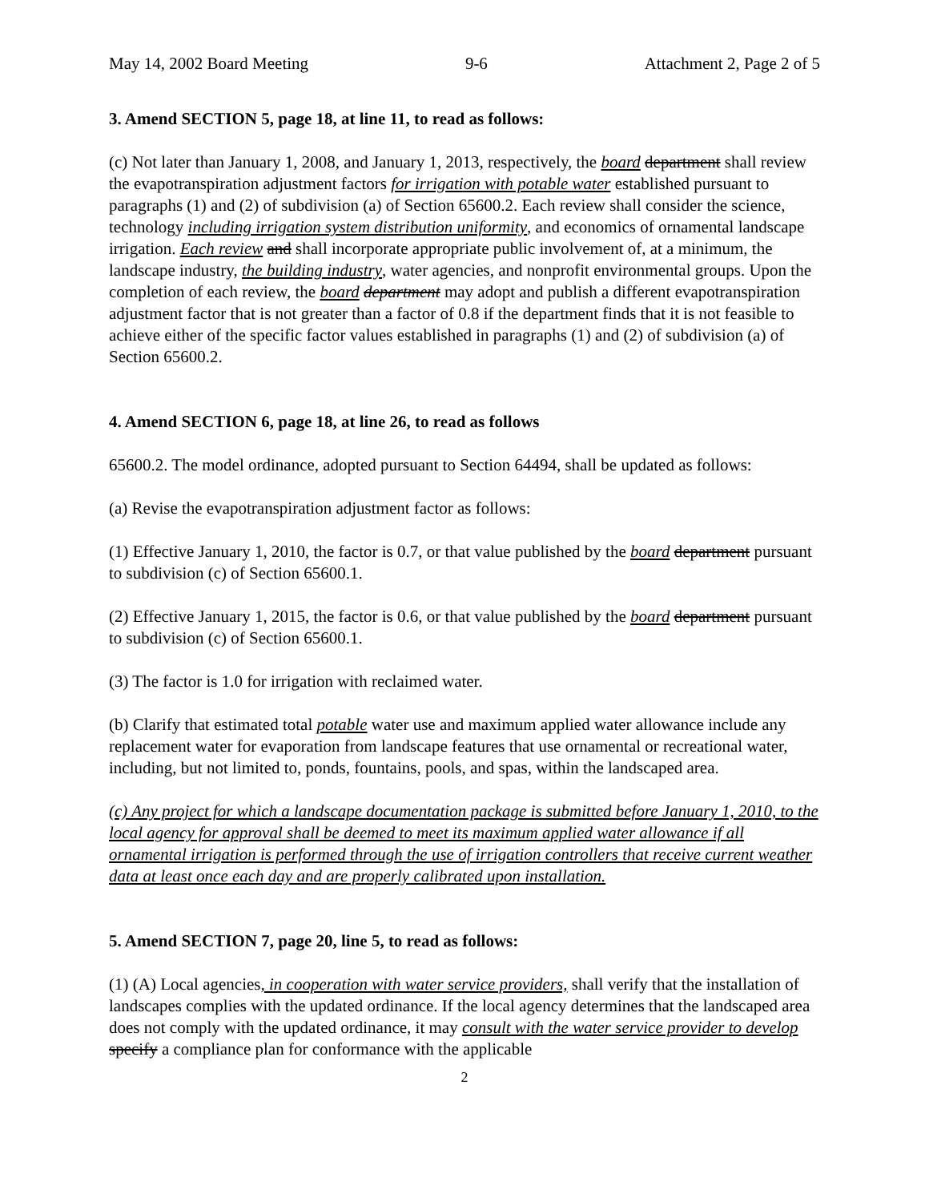May 14, 2002 Board Meeting 9-6 Attachment 2, Page 2 of 5
3. Amend SECTION 5, page 18, at line 11, to read as follows:
(c) Not later than January 1, 2008, and January 1, 2013, respectively, the board department shall review the evapotranspiration adjustment factors for irrigation with potable water established pursuant to paragraphs (1) and (2) of subdivision (a) of Section 65600.2. Each review shall consider the science, technology including irrigation system distribution uniformity, and economics of ornamental landscape irrigation. Each review and shall incorporate appropriate public involvement of, at a minimum, the landscape industry, the building industry, water agencies, and nonprofit environmental groups. Upon the completion of each review, the board department may adopt and publish a different evapotranspiration adjustment factor that is not greater than a factor of 0.8 if the department finds that it is not feasible to achieve either of the specific factor values established in paragraphs (1) and (2) of subdivision (a) of Section 65600.2.
4. Amend SECTION 6, page 18, at line 26, to read as follows
65600.2. The model ordinance, adopted pursuant to Section 64494, shall be updated as follows:
(a) Revise the evapotranspiration adjustment factor as follows:
(1) Effective January 1, 2010, the factor is 0.7, or that value published by the board department pursuant to subdivision (c) of Section 65600.1.
(2) Effective January 1, 2015, the factor is 0.6, or that value published by the board department pursuant to subdivision (c) of Section 65600.1.
(3) The factor is 1.0 for irrigation with reclaimed water.
(b) Clarify that estimated total potable water use and maximum applied water allowance include any replacement water for evaporation from landscape features that use ornamental or recreational water, including, but not limited to, ponds, fountains, pools, and spas, within the landscaped area.
(c) Any project for which a landscape documentation package is submitted before January 1, 2010, to the local agency for approval shall be deemed to meet its maximum applied water allowance if all ornamental irrigation is performed through the use of irrigation controllers that receive current weather data at least once each day and are properly calibrated upon installation.
5. Amend SECTION 7, page 20, line 5, to read as follows:
(1) (A) Local agencies, in cooperation with water service providers, shall verify that the installation of landscapes complies with the updated ordinance. If the local agency determines that the landscaped area does not comply with the updated ordinance, it may consult with the water service provider to develop specify a compliance plan for conformance with the applicable
2